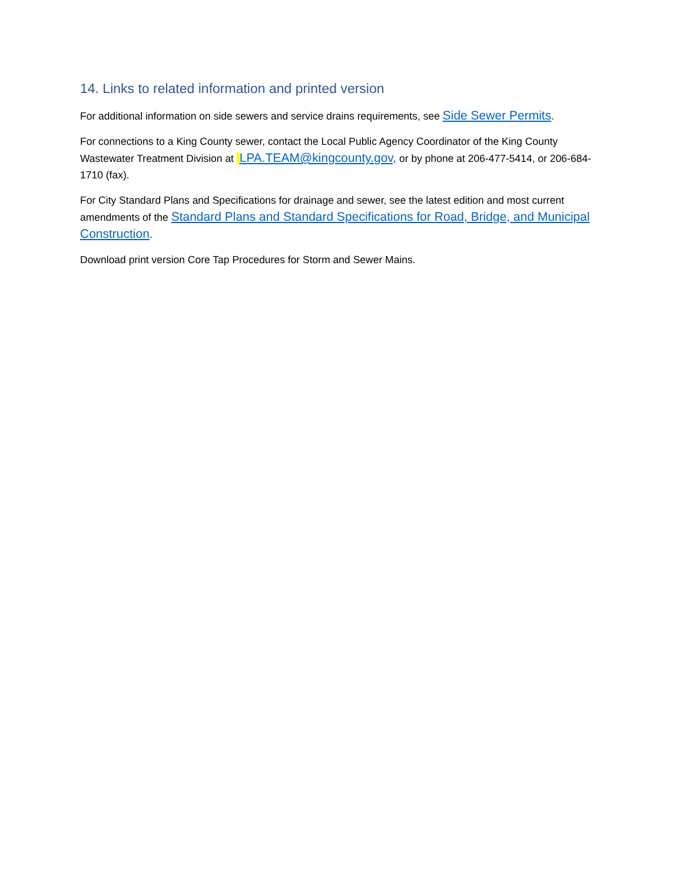14. Links to related information and printed version
For additional information on side sewers and service drains requirements, see Side Sewer Permits.
For connections to a King County sewer, contact the Local Public Agency Coordinator of the King County Wastewater Treatment Division at LPA.TEAM@kingcounty.gov, or by phone at 206-477-5414, or 206-684-1710 (fax).
For City Standard Plans and Specifications for drainage and sewer, see the latest edition and most current amendments of the Standard Plans and Standard Specifications for Road, Bridge, and Municipal Construction.
Download print version Core Tap Procedures for Storm and Sewer Mains.